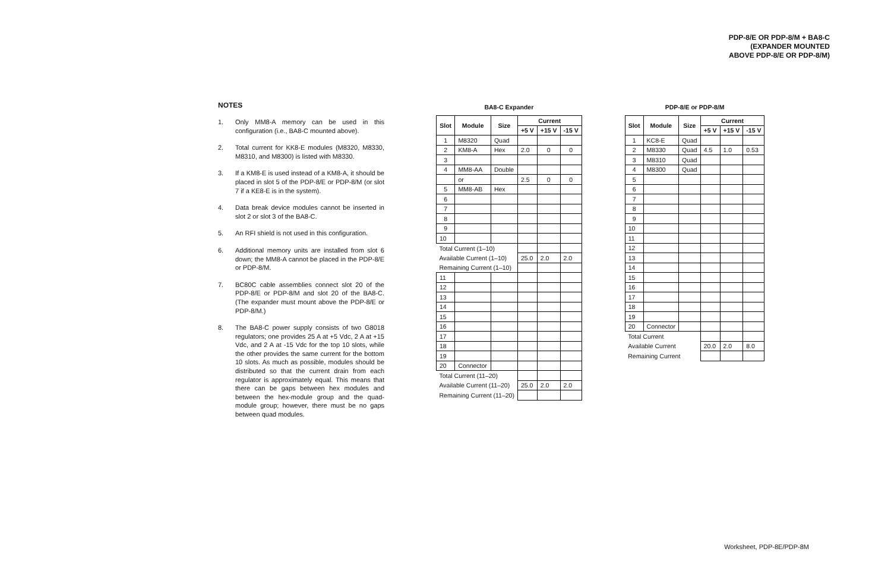PDP-8/E OR PDP-8/M + BA8-C
(EXPANDER MOUNTED
ABOVE PDP-8/E OR PDP-8/M)
NOTES
1. Only MM8-A memory can be used in this configuration (i.e., BA8-C mounted above).
2. Total current for KK8-E modules (M8320, M8330, M8310, and M8300) is listed with M8330.
3. If a KM8-E is used instead of a KM8-A, it should be placed in slot 5 of the PDP-8/E or PDP-8/M (or slot 7 if a KE8-E is in the system).
4. Data break device modules cannot be inserted in slot 2 or slot 3 of the BA8-C.
5. An RFI shield is not used in this configuration.
6. Additional memory units are installed from slot 6 down; the MM8-A cannot be placed in the PDP-8/E or PDP-8/M.
7. BC80C cable assemblies connect slot 20 of the PDP-8/E or PDP-8/M and slot 20 of the BA8-C. (The expander must mount above the PDP-8/E or PDP-8/M.)
8. The BA8-C power supply consists of two G8018 regulators; one provides 25 A at +5 Vdc, 2 A at +15 Vdc, and 2 A at -15 Vdc for the top 10 slots, while the other provides the same current for the bottom 10 slots. As much as possible, modules should be distributed so that the current drain from each regulator is approximately equal. This means that there can be gaps between hex modules and between the hex-module group and the quad-module group; however, there must be no gaps between quad modules.
BA8-C Expander
| Slot | Module | Size | Current | | |
| --- | --- | --- | --- | --- | --- |
| | | | +5 V | +15 V | -15 V |
| 1 | M8320 | Quad | | | |
| 2 | KM8-A | Hex | 2.0 | 0 | 0 |
| 3 | | | | | |
| 4 | MM8-AA | Double | | | |
| | or | | 2.5 | 0 | 0 |
| 5 | MM8-AB | Hex | | | |
| 6 | | | | | |
| 7 | | | | | |
| 8 | | | | | |
| 9 | | | | | |
| 10 | | | | | |
| Total Current (1–10) | | | | | |
| Available Current (1–10) | | | 25.0 | 2.0 | 2.0 |
| Remaining Current (1–10) | | | | | |
| 11 | | | | | |
| 12 | | | | | |
| 13 | | | | | |
| 14 | | | | | |
| 15 | | | | | |
| 16 | | | | | |
| 17 | | | | | |
| 18 | | | | | |
| 19 | | | | | |
| 20 | Connector | | | | |
| Total Current (11–20) | | | | | |
| Available Current (11–20) | | | 25.0 | 2.0 | 2.0 |
| Remaining Current (11–20) | | | | | |
PDP-8/E or PDP-8/M
| Slot | Module | Size | Current | | |
| --- | --- | --- | --- | --- | --- |
| | | | +5 V | +15 V | -15 V |
| 1 | KC8-E | Quad | | | |
| 2 | M8330 | Quad | 4.5 | 1.0 | 0.53 |
| 3 | M8310 | Quad | | | |
| 4 | M8300 | Quad | | | |
| 5 | | | | | |
| 6 | | | | | |
| 7 | | | | | |
| 8 | | | | | |
| 9 | | | | | |
| 10 | | | | | |
| 11 | | | | | |
| 12 | | | | | |
| 13 | | | | | |
| 14 | | | | | |
| 15 | | | | | |
| 16 | | | | | |
| 17 | | | | | |
| 18 | | | | | |
| 19 | | | | | |
| 20 | Connector | | | | |
| Total Current | | | | | |
| Available Current | | | 20.0 | 2.0 | 8.0 |
| Remaining Current | | | | | |
Worksheet, PDP-8E/PDP-8M